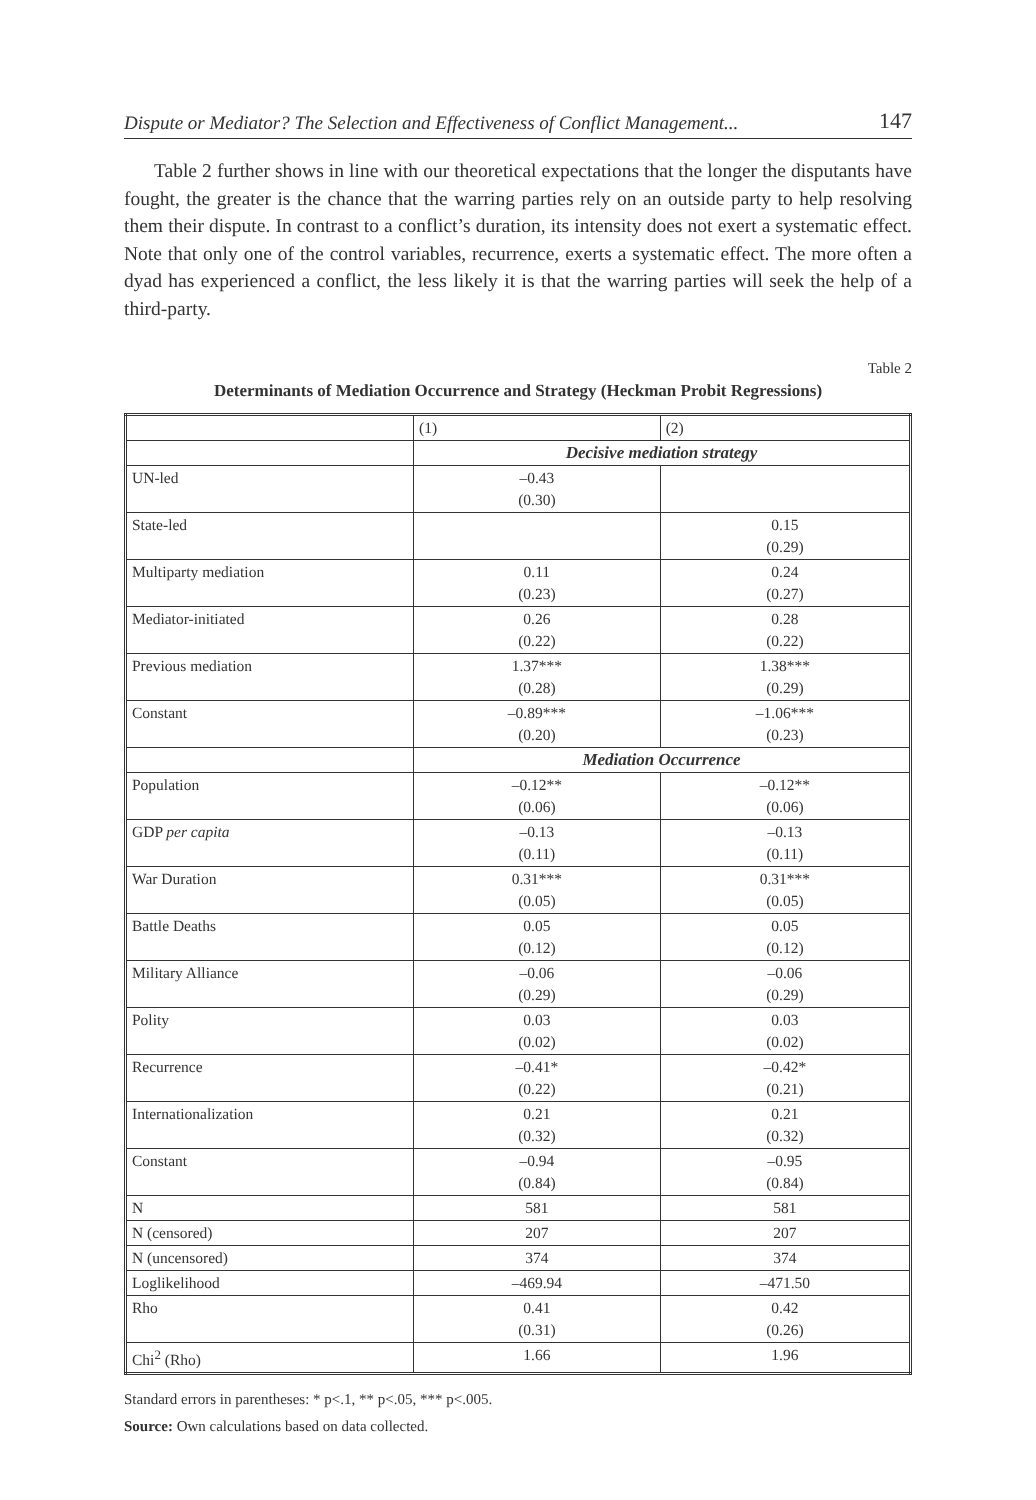Dispute or Mediator? The Selection and Effectiveness of Conflict Management... 147
Table 2 further shows in line with our theoretical expectations that the longer the disputants have fought, the greater is the chance that the warring parties rely on an outside party to help resolving them their dispute. In contrast to a conflict’s duration, its intensity does not exert a systematic effect. Note that only one of the control variables, recurrence, exerts a systematic effect. The more often a dyad has experienced a conflict, the less likely it is that the warring parties will seek the help of a third-party.
Table 2
Determinants of Mediation Occurrence and Strategy (Heckman Probit Regressions)
| | (1) | (2) |
| | Decisive mediation strategy | |
| UN-led | –0.43 (0.30) | |
| State-led | | 0.15 (0.29) |
| Multiparty mediation | 0.11 (0.23) | 0.24 (0.27) |
| Mediator-initiated | 0.26 (0.22) | 0.28 (0.22) |
| Previous mediation | 1.37*** (0.28) | 1.38*** (0.29) |
| Constant | –0.89*** (0.20) | –1.06*** (0.23) |
| | Mediation Occurrence | |
| Population | –0.12** (0.06) | –0.12** (0.06) |
| GDP per capita | –0.13 (0.11) | –0.13 (0.11) |
| War Duration | 0.31*** (0.05) | 0.31*** (0.05) |
| Battle Deaths | 0.05 (0.12) | 0.05 (0.12) |
| Military Alliance | –0.06 (0.29) | –0.06 (0.29) |
| Polity | 0.03 (0.02) | 0.03 (0.02) |
| Recurrence | –0.41* (0.22) | –0.42* (0.21) |
| Internationalization | 0.21 (0.32) | 0.21 (0.32) |
| Constant | –0.94 (0.84) | –0.95 (0.84) |
| N | 581 | 581 |
| N (censored) | 207 | 207 |
| N (uncensored) | 374 | 374 |
| Loglikelihood | –469.94 | –471.50 |
| Rho | 0.41 (0.31) | 0.42 (0.26) |
| Chi<sup>2</sup> (Rho) | 1.66 | 1.96 |
Standard errors in parentheses: * p<.1, ** p<.05, *** p<.005.
Source: Own calculations based on data collected.